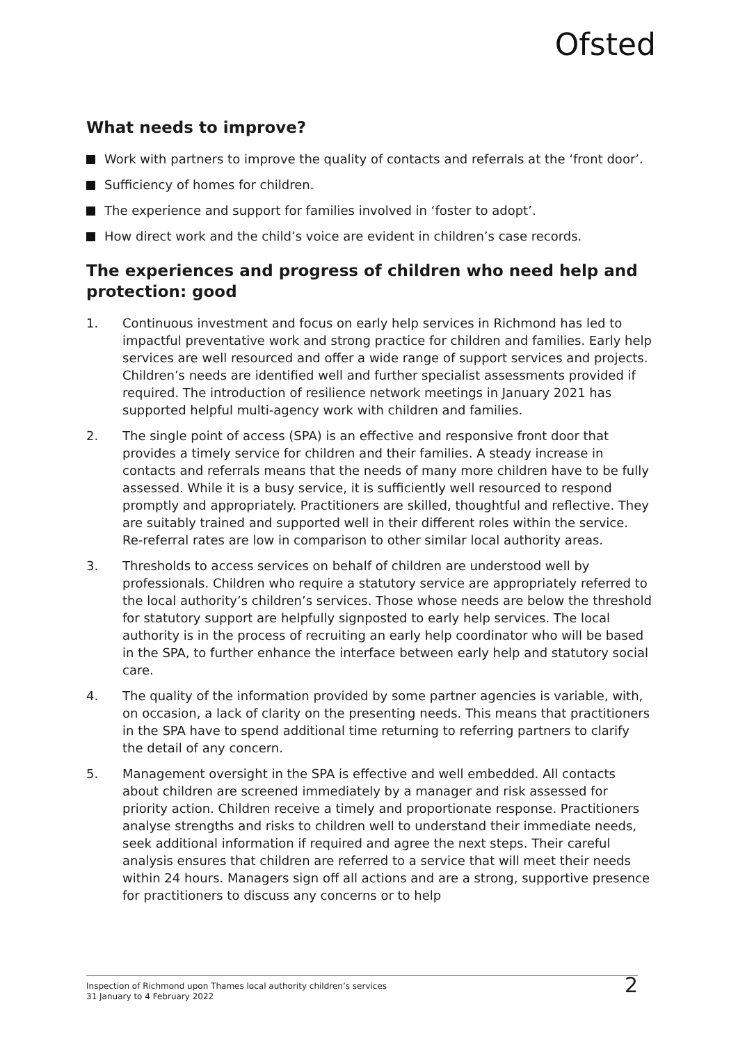Ofsted
What needs to improve?
Work with partners to improve the quality of contacts and referrals at the ‘front door’.
Sufficiency of homes for children.
The experience and support for families involved in ‘foster to adopt’.
How direct work and the child’s voice are evident in children’s case records.
The experiences and progress of children who need help and protection: good
1. Continuous investment and focus on early help services in Richmond has led to impactful preventative work and strong practice for children and families. Early help services are well resourced and offer a wide range of support services and projects. Children’s needs are identified well and further specialist assessments provided if required. The introduction of resilience network meetings in January 2021 has supported helpful multi-agency work with children and families.
2. The single point of access (SPA) is an effective and responsive front door that provides a timely service for children and their families. A steady increase in contacts and referrals means that the needs of many more children have to be fully assessed. While it is a busy service, it is sufficiently well resourced to respond promptly and appropriately. Practitioners are skilled, thoughtful and reflective. They are suitably trained and supported well in their different roles within the service. Re-referral rates are low in comparison to other similar local authority areas.
3. Thresholds to access services on behalf of children are understood well by professionals. Children who require a statutory service are appropriately referred to the local authority’s children’s services. Those whose needs are below the threshold for statutory support are helpfully signposted to early help services. The local authority is in the process of recruiting an early help coordinator who will be based in the SPA, to further enhance the interface between early help and statutory social care.
4. The quality of the information provided by some partner agencies is variable, with, on occasion, a lack of clarity on the presenting needs. This means that practitioners in the SPA have to spend additional time returning to referring partners to clarify the detail of any concern.
5. Management oversight in the SPA is effective and well embedded. All contacts about children are screened immediately by a manager and risk assessed for priority action. Children receive a timely and proportionate response. Practitioners analyse strengths and risks to children well to understand their immediate needs, seek additional information if required and agree the next steps. Their careful analysis ensures that children are referred to a service that will meet their needs within 24 hours. Managers sign off all actions and are a strong, supportive presence for practitioners to discuss any concerns or to help
Inspection of Richmond upon Thames local authority children’s services
31 January to 4 February 2022
2